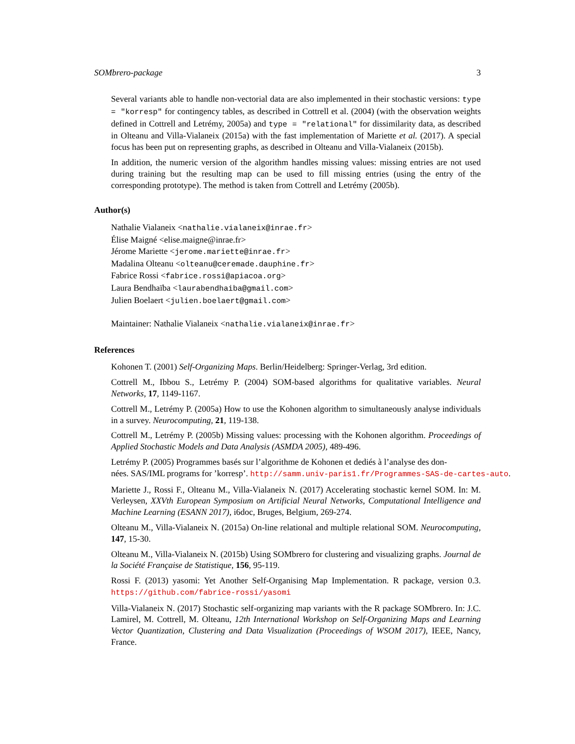SOMbrero-package 3
Several variants able to handle non-vectorial data are also implemented in their stochastic versions: type = "korresp" for contingency tables, as described in Cottrell et al. (2004) (with the observation weights defined in Cottrell and Letrémy, 2005a) and type = "relational" for dissimilarity data, as described in Olteanu and Villa-Vialaneix (2015a) with the fast implementation of Mariette et al. (2017). A special focus has been put on representing graphs, as described in Olteanu and Villa-Vialaneix (2015b).
In addition, the numeric version of the algorithm handles missing values: missing entries are not used during training but the resulting map can be used to fill missing entries (using the entry of the corresponding prototype). The method is taken from Cottrell and Letrémy (2005b).
Author(s)
Nathalie Vialaneix <nathalie.vialaneix@inrae.fr>
Élise Maigné <elise.maigne@inrae.fr>
Jérome Mariette <jerome.mariette@inrae.fr>
Madalina Olteanu <olteanu@ceremade.dauphine.fr>
Fabrice Rossi <fabrice.rossi@apiacoa.org>
Laura Bendhaïba <laurabendhaiba@gmail.com>
Julien Boelaert <julien.boelaert@gmail.com>
Maintainer: Nathalie Vialaneix <nathalie.vialaneix@inrae.fr>
References
Kohonen T. (2001) Self-Organizing Maps. Berlin/Heidelberg: Springer-Verlag, 3rd edition.
Cottrell M., Ibbou S., Letrémy P. (2004) SOM-based algorithms for qualitative variables. Neural Networks, 17, 1149-1167.
Cottrell M., Letrémy P. (2005a) How to use the Kohonen algorithm to simultaneously analyse individuals in a survey. Neurocomputing, 21, 119-138.
Cottrell M., Letrémy P. (2005b) Missing values: processing with the Kohonen algorithm. Proceedings of Applied Stochastic Models and Data Analysis (ASMDA 2005), 489-496.
Letrémy P. (2005) Programmes basés sur l’algorithme de Kohonen et dediés à l’analyse des don-
nées. SAS/IML programs for ’korresp’. http://samm.univ-paris1.fr/Programmes-SAS-de-cartes-auto.
Mariette J., Rossi F., Olteanu M., Villa-Vialaneix N. (2017) Accelerating stochastic kernel SOM. In: M. Verleysen, XXVth European Symposium on Artificial Neural Networks, Computational Intelligence and Machine Learning (ESANN 2017), i6doc, Bruges, Belgium, 269-274.
Olteanu M., Villa-Vialaneix N. (2015a) On-line relational and multiple relational SOM. Neurocomputing, 147, 15-30.
Olteanu M., Villa-Vialaneix N. (2015b) Using SOMbrero for clustering and visualizing graphs. Journal de la Société Française de Statistique, 156, 95-119.
Rossi F. (2013) yasomi: Yet Another Self-Organising Map Implementation. R package, version 0.3. https://github.com/fabrice-rossi/yasomi
Villa-Vialaneix N. (2017) Stochastic self-organizing map variants with the R package SOMbrero. In: J.C. Lamirel, M. Cottrell, M. Olteanu, 12th International Workshop on Self-Organizing Maps and Learning Vector Quantization, Clustering and Data Visualization (Proceedings of WSOM 2017), IEEE, Nancy, France.